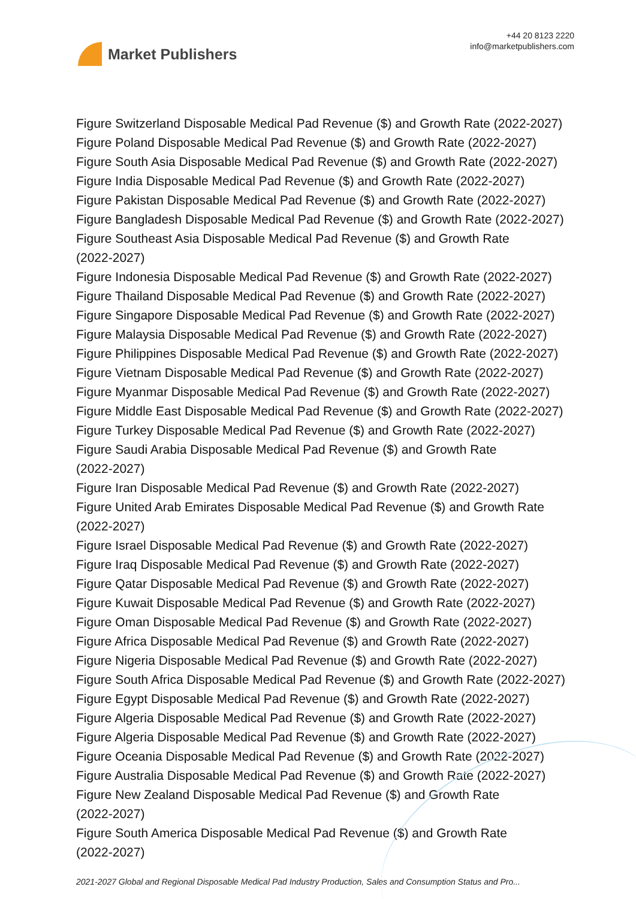Market Publishers
+44 20 8123 2220
info@marketpublishers.com
Figure Switzerland Disposable Medical Pad Revenue ($) and Growth Rate (2022-2027)
Figure Poland Disposable Medical Pad Revenue ($) and Growth Rate (2022-2027)
Figure South Asia Disposable Medical Pad Revenue ($) and Growth Rate (2022-2027)
Figure India Disposable Medical Pad Revenue ($) and Growth Rate (2022-2027)
Figure Pakistan Disposable Medical Pad Revenue ($) and Growth Rate (2022-2027)
Figure Bangladesh Disposable Medical Pad Revenue ($) and Growth Rate (2022-2027)
Figure Southeast Asia Disposable Medical Pad Revenue ($) and Growth Rate
(2022-2027)
Figure Indonesia Disposable Medical Pad Revenue ($) and Growth Rate (2022-2027)
Figure Thailand Disposable Medical Pad Revenue ($) and Growth Rate (2022-2027)
Figure Singapore Disposable Medical Pad Revenue ($) and Growth Rate (2022-2027)
Figure Malaysia Disposable Medical Pad Revenue ($) and Growth Rate (2022-2027)
Figure Philippines Disposable Medical Pad Revenue ($) and Growth Rate (2022-2027)
Figure Vietnam Disposable Medical Pad Revenue ($) and Growth Rate (2022-2027)
Figure Myanmar Disposable Medical Pad Revenue ($) and Growth Rate (2022-2027)
Figure Middle East Disposable Medical Pad Revenue ($) and Growth Rate (2022-2027)
Figure Turkey Disposable Medical Pad Revenue ($) and Growth Rate (2022-2027)
Figure Saudi Arabia Disposable Medical Pad Revenue ($) and Growth Rate
(2022-2027)
Figure Iran Disposable Medical Pad Revenue ($) and Growth Rate (2022-2027)
Figure United Arab Emirates Disposable Medical Pad Revenue ($) and Growth Rate
(2022-2027)
Figure Israel Disposable Medical Pad Revenue ($) and Growth Rate (2022-2027)
Figure Iraq Disposable Medical Pad Revenue ($) and Growth Rate (2022-2027)
Figure Qatar Disposable Medical Pad Revenue ($) and Growth Rate (2022-2027)
Figure Kuwait Disposable Medical Pad Revenue ($) and Growth Rate (2022-2027)
Figure Oman Disposable Medical Pad Revenue ($) and Growth Rate (2022-2027)
Figure Africa Disposable Medical Pad Revenue ($) and Growth Rate (2022-2027)
Figure Nigeria Disposable Medical Pad Revenue ($) and Growth Rate (2022-2027)
Figure South Africa Disposable Medical Pad Revenue ($) and Growth Rate (2022-2027)
Figure Egypt Disposable Medical Pad Revenue ($) and Growth Rate (2022-2027)
Figure Algeria Disposable Medical Pad Revenue ($) and Growth Rate (2022-2027)
Figure Algeria Disposable Medical Pad Revenue ($) and Growth Rate (2022-2027)
Figure Oceania Disposable Medical Pad Revenue ($) and Growth Rate (2022-2027)
Figure Australia Disposable Medical Pad Revenue ($) and Growth Rate (2022-2027)
Figure New Zealand Disposable Medical Pad Revenue ($) and Growth Rate
(2022-2027)
Figure South America Disposable Medical Pad Revenue ($) and Growth Rate
(2022-2027)
2021-2027 Global and Regional Disposable Medical Pad Industry Production, Sales and Consumption Status and Pro...